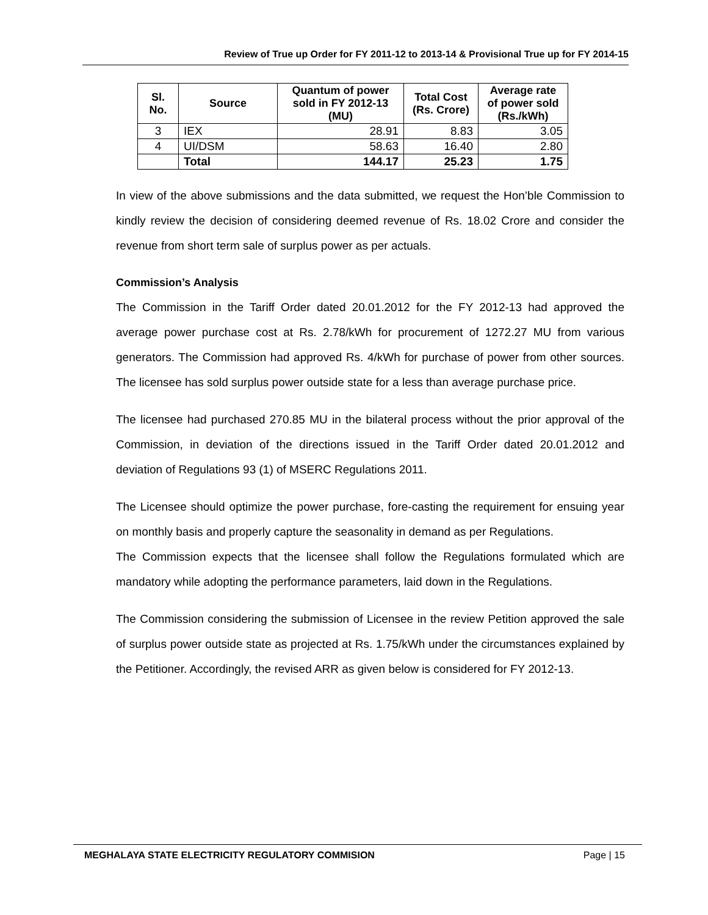Review of True up Order for FY 2011-12 to 2013-14 & Provisional True up for FY 2014-15
| Sl. No. | Source | Quantum of power sold in FY 2012-13 (MU) | Total Cost (Rs. Crore) | Average rate of power sold (Rs./kWh) |
| --- | --- | --- | --- | --- |
| 3 | IEX | 28.91 | 8.83 | 3.05 |
| 4 | UI/DSM | 58.63 | 16.40 | 2.80 |
| | Total | 144.17 | 25.23 | 1.75 |
In view of the above submissions and the data submitted, we request the Hon’ble Commission to kindly review the decision of considering deemed revenue of Rs. 18.02 Crore and consider the revenue from short term sale of surplus power as per actuals.
Commission’s Analysis
The Commission in the Tariff Order dated 20.01.2012 for the FY 2012-13 had approved the average power purchase cost at Rs. 2.78/kWh for procurement of 1272.27 MU from various generators. The Commission had approved Rs. 4/kWh for purchase of power from other sources. The licensee has sold surplus power outside state for a less than average purchase price.
The licensee had purchased 270.85 MU in the bilateral process without the prior approval of the Commission, in deviation of the directions issued in the Tariff Order dated 20.01.2012 and deviation of Regulations 93 (1) of MSERC Regulations 2011.
The Licensee should optimize the power purchase, fore-casting the requirement for ensuing year on monthly basis and properly capture the seasonality in demand as per Regulations.
The Commission expects that the licensee shall follow the Regulations formulated which are mandatory while adopting the performance parameters, laid down in the Regulations.
The Commission considering the submission of Licensee in the review Petition approved the sale of surplus power outside state as projected at Rs. 1.75/kWh under the circumstances explained by the Petitioner. Accordingly, the revised ARR as given below is considered for FY 2012-13.
MEGHALAYA STATE ELECTRICITY REGULATORY COMMISION Page | 15